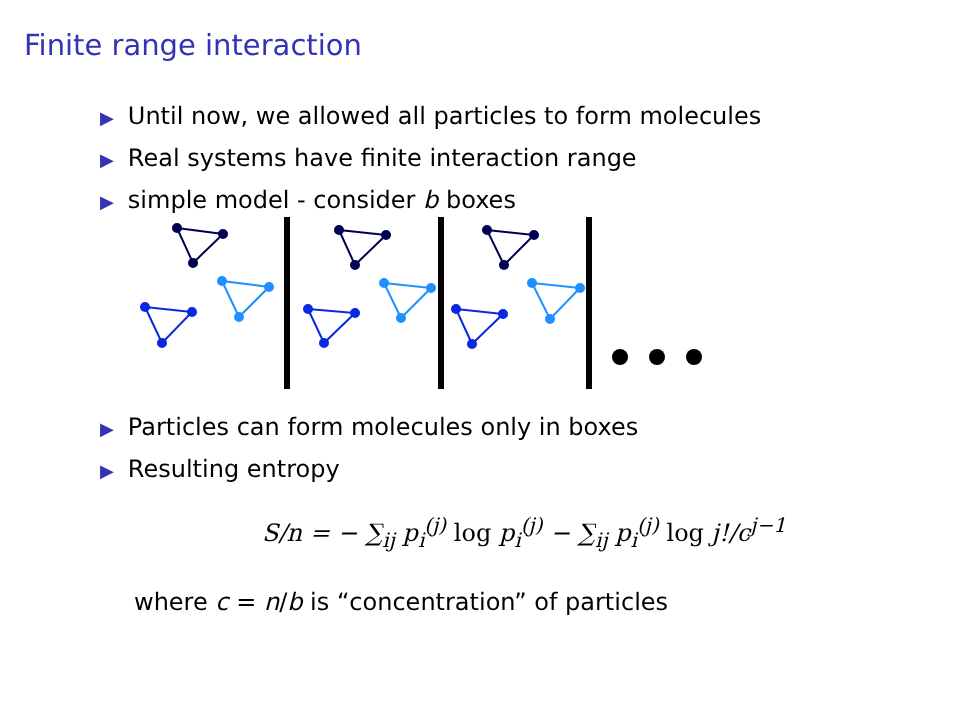Finite range interaction
▶ Until now, we allowed all particles to form molecules
▶ Real systems have finite interaction range
▶ simple model - consider b boxes
▶ Particles can form molecules only in boxes
▶ Resulting entropy
S/n = − ∑<sub>ij</sub> p<sub>i</sub><sup>(j)</sup> log p<sub>i</sub><sup>(j)</sup> − ∑<sub>ij</sub> p<sub>i</sub><sup>(j)</sup> log j!/c<sup>j−1</sup>
where c = n/b is “concentration” of particles